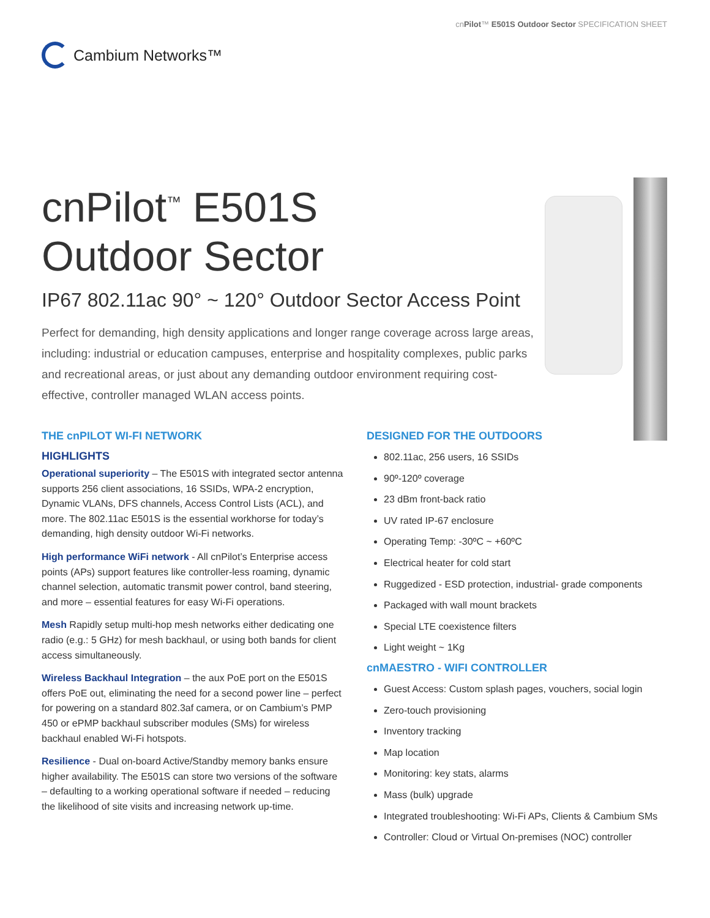cnPilot™ E501S Outdoor Sector SPECIFICATION SHEET
Cambium Networks™
cnPilot<sup>™</sup> E501S
Outdoor Sector
IP67 802.11ac 90° ~ 120° Outdoor Sector Access Point
Perfect for demanding, high density applications and longer range coverage across large areas, including: industrial or education campuses, enterprise and hospitality complexes, public parks and recreational areas, or just about any demanding outdoor environment requiring cost-effective, controller managed WLAN access points.
THE cnPILOT WI-FI NETWORK
HIGHLIGHTS
Operational superiority – The E501S with integrated sector antenna supports 256 client associations, 16 SSIDs, WPA-2 encryption, Dynamic VLANs, DFS channels, Access Control Lists (ACL), and more. The 802.11ac E501S is the essential workhorse for today’s demanding, high density outdoor Wi-Fi networks.
High performance WiFi network - All cnPilot’s Enterprise access points (APs) support features like controller-less roaming, dynamic channel selection, automatic transmit power control, band steering, and more – essential features for easy Wi-Fi operations.
Mesh Rapidly setup multi-hop mesh networks either dedicating one radio (e.g.: 5 GHz) for mesh backhaul, or using both bands for client access simultaneously.
Wireless Backhaul Integration – the aux PoE port on the E501S offers PoE out, eliminating the need for a second power line – perfect for powering on a standard 802.3af camera, or on Cambium’s PMP 450 or ePMP backhaul subscriber modules (SMs) for wireless backhaul enabled Wi-Fi hotspots.
Resilience - Dual on-board Active/Standby memory banks ensure higher availability. The E501S can store two versions of the software – defaulting to a working operational software if needed – reducing the likelihood of site visits and increasing network up-time.
DESIGNED FOR THE OUTDOORS
802.11ac, 256 users, 16 SSIDs
90º-120º coverage
23 dBm front-back ratio
UV rated IP-67 enclosure
Operating Temp: -30ºC ~ +60ºC
Electrical heater for cold start
Ruggedized - ESD protection, industrial- grade components
Packaged with wall mount brackets
Special LTE coexistence filters
Light weight ~ 1Kg
cnMAESTRO - WIFI CONTROLLER
Guest Access: Custom splash pages, vouchers, social login
Zero-touch provisioning
Inventory tracking
Map location
Monitoring: key stats, alarms
Mass (bulk) upgrade
Integrated troubleshooting: Wi-Fi APs, Clients & Cambium SMs
Controller: Cloud or Virtual On-premises (NOC) controller